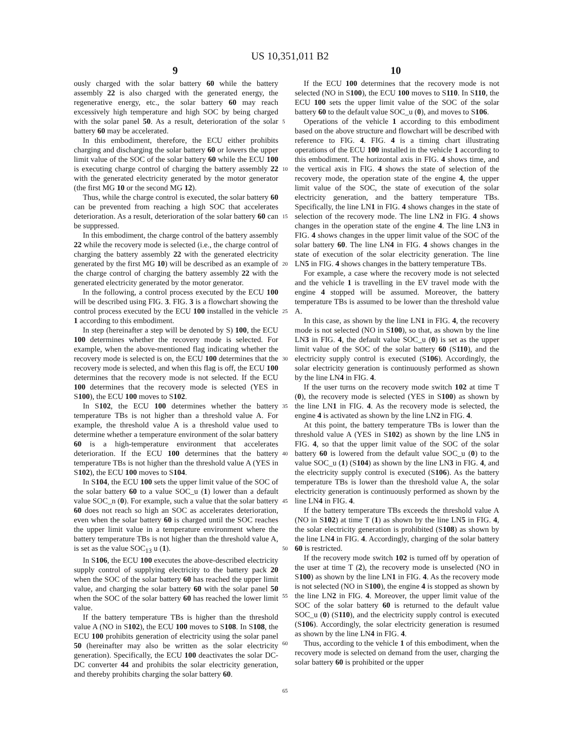US 10,351,011 B2
9 10
ously charged with the solar battery 60 while the battery assembly 22 is also charged with the generated energy, the regenerative energy, etc., the solar battery 60 may reach excessively high temperature and high SOC by being charged with the solar panel 50. As a result, deterioration of the solar battery 60 may be accelerated.
In this embodiment, therefore, the ECU either prohibits charging and discharging the solar battery 60 or lowers the upper limit value of the SOC of the solar battery 60 while the ECU 100 is executing charge control of charging the battery assembly 22 with the generated electricity generated by the motor generator (the first MG 10 or the second MG 12).
Thus, while the charge control is executed, the solar battery 60 can be prevented from reaching a high SOC that accelerates deterioration. As a result, deterioration of the solar battery 60 can be suppressed.
In this embodiment, the charge control of the battery assembly 22 while the recovery mode is selected (i.e., the charge control of charging the battery assembly 22 with the generated electricity generated by the first MG 10) will be described as an example of the charge control of charging the battery assembly 22 with the generated electricity generated by the motor generator.
In the following, a control process executed by the ECU 100 will be described using FIG. 3. FIG. 3 is a flowchart showing the control process executed by the ECU 100 installed in the vehicle 1 according to this embodiment.
In step (hereinafter a step will be denoted by S) 100, the ECU 100 determines whether the recovery mode is selected. For example, when the above-mentioned flag indicating whether the recovery mode is selected is on, the ECU 100 determines that the recovery mode is selected, and when this flag is off, the ECU 100 determines that the recovery mode is not selected. If the ECU 100 determines that the recovery mode is selected (YES in S100), the ECU 100 moves to S102.
In S102, the ECU 100 determines whether the battery temperature TBs is not higher than a threshold value A. For example, the threshold value A is a threshold value used to determine whether a temperature environment of the solar battery 60 is a high-temperature environment that accelerates deterioration. If the ECU 100 determines that the battery temperature TBs is not higher than the threshold value A (YES in S102), the ECU 100 moves to S104.
In S104, the ECU 100 sets the upper limit value of the SOC of the solar battery 60 to a value SOC_u (1) lower than a default value SOC_n (0). For example, such a value that the solar battery 60 does not reach so high an SOC as accelerates deterioration, even when the solar battery 60 is charged until the SOC reaches the upper limit value in a temperature environment where the battery temperature TBs is not higher than the threshold value A, is set as the value SOC<sub>13</sub> u (1).
In S106, the ECU 100 executes the above-described electricity supply control of supplying electricity to the battery pack 20 when the SOC of the solar battery 60 has reached the upper limit value, and charging the solar battery 60 with the solar panel 50 when the SOC of the solar battery 60 has reached the lower limit value.
If the battery temperature TBs is higher than the threshold value A (NO in S102), the ECU 100 moves to S108. In S108, the ECU 100 prohibits generation of electricity using the solar panel 50 (hereinafter may also be written as the solar electricity generation). Specifically, the ECU 100 deactivates the solar DC-DC converter 44 and prohibits the solar electricity generation, and thereby prohibits charging the solar battery 60.
5
10
15
20
25
30
35
40
45
50
55
60
65
If the ECU 100 determines that the recovery mode is not selected (NO in S100), the ECU 100 moves to S110. In S110, the ECU 100 sets the upper limit value of the SOC of the solar battery 60 to the default value SOC_u (0), and moves to S106.
Operations of the vehicle 1 according to this embodiment based on the above structure and flowchart will be described with reference to FIG. 4. FIG. 4 is a timing chart illustrating operations of the ECU 100 installed in the vehicle 1 according to this embodiment. The horizontal axis in FIG. 4 shows time, and the vertical axis in FIG. 4 shows the state of selection of the recovery mode, the operation state of the engine 4, the upper limit value of the SOC, the state of execution of the solar electricity generation, and the battery temperature TBs. Specifically, the line LN1 in FIG. 4 shows changes in the state of selection of the recovery mode. The line LN2 in FIG. 4 shows changes in the operation state of the engine 4. The line LN3 in FIG. 4 shows changes in the upper limit value of the SOC of the solar battery 60. The line LN4 in FIG. 4 shows changes in the state of execution of the solar electricity generation. The line LN5 in FIG. 4 shows changes in the battery temperature TBs.
For example, a case where the recovery mode is not selected and the vehicle 1 is travelling in the EV travel mode with the engine 4 stopped will be assumed. Moreover, the battery temperature TBs is assumed to be lower than the threshold value A.
In this case, as shown by the line LN1 in FIG. 4, the recovery mode is not selected (NO in S100), so that, as shown by the line LN3 in FIG. 4, the default value SOC_u (0) is set as the upper limit value of the SOC of the solar battery 60 (S110), and the electricity supply control is executed (S106). Accordingly, the solar electricity generation is continuously performed as shown by the line LN4 in FIG. 4.
If the user turns on the recovery mode switch 102 at time T (0), the recovery mode is selected (YES in S100) as shown by the line LN1 in FIG. 4. As the recovery mode is selected, the engine 4 is activated as shown by the line LN2 in FIG. 4.
At this point, the battery temperature TBs is lower than the threshold value A (YES in S102) as shown by the line LN5 in FIG. 4, so that the upper limit value of the SOC of the solar battery 60 is lowered from the default value SOC_u (0) to the value SOC_u (1) (S104) as shown by the line LN3 in FIG. 4, and the electricity supply control is executed (S106). As the battery temperature TBs is lower than the threshold value A, the solar electricity generation is continuously performed as shown by the line LN4 in FIG. 4.
If the battery temperature TBs exceeds the threshold value A (NO in S102) at time T (1) as shown by the line LN5 in FIG. 4, the solar electricity generation is prohibited (S108) as shown by the line LN4 in FIG. 4. Accordingly, charging of the solar battery 60 is restricted.
If the recovery mode switch 102 is turned off by operation of the user at time T (2), the recovery mode is unselected (NO in S100) as shown by the line LN1 in FIG. 4. As the recovery mode is not selected (NO in S100), the engine 4 is stopped as shown by the line LN2 in FIG. 4. Moreover, the upper limit value of the SOC of the solar battery 60 is returned to the default value SOC_u (0) (S110), and the electricity supply control is executed (S106). Accordingly, the solar electricity generation is resumed as shown by the line LN4 in FIG. 4.
Thus, according to the vehicle 1 of this embodiment, when the recovery mode is selected on demand from the user, charging the solar battery 60 is prohibited or the upper